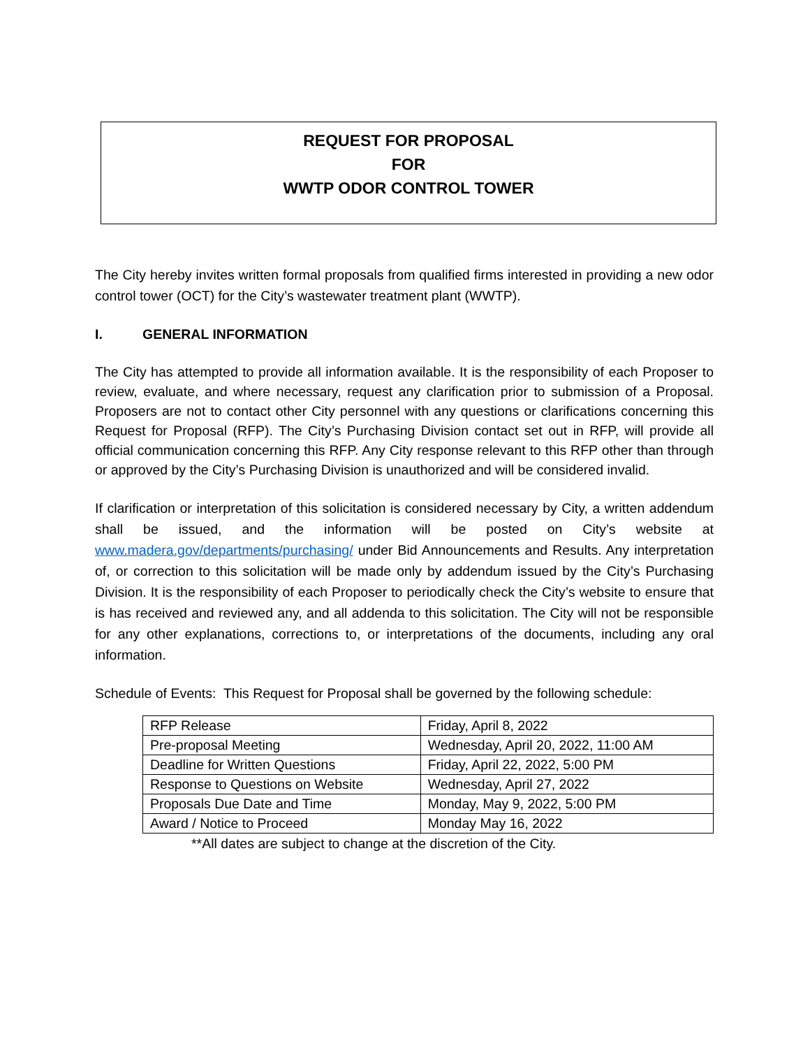REQUEST FOR PROPOSAL
FOR
WWTP ODOR CONTROL TOWER
The City hereby invites written formal proposals from qualified firms interested in providing a new odor control tower (OCT) for the City’s wastewater treatment plant (WWTP).
I. GENERAL INFORMATION
The City has attempted to provide all information available. It is the responsibility of each Proposer to review, evaluate, and where necessary, request any clarification prior to submission of a Proposal. Proposers are not to contact other City personnel with any questions or clarifications concerning this Request for Proposal (RFP). The City’s Purchasing Division contact set out in RFP, will provide all official communication concerning this RFP. Any City response relevant to this RFP other than through or approved by the City’s Purchasing Division is unauthorized and will be considered invalid.
If clarification or interpretation of this solicitation is considered necessary by City, a written addendum shall be issued, and the information will be posted on City’s website at www.madera.gov/departments/purchasing/ under Bid Announcements and Results. Any interpretation of, or correction to this solicitation will be made only by addendum issued by the City’s Purchasing Division. It is the responsibility of each Proposer to periodically check the City’s website to ensure that is has received and reviewed any, and all addenda to this solicitation. The City will not be responsible for any other explanations, corrections to, or interpretations of the documents, including any oral information.
Schedule of Events: This Request for Proposal shall be governed by the following schedule:
| RFP Release | Friday, April 8, 2022 |
| Pre-proposal Meeting | Wednesday, April 20, 2022, 11:00 AM |
| Deadline for Written Questions | Friday, April 22, 2022, 5:00 PM |
| Response to Questions on Website | Wednesday, April 27, 2022 |
| Proposals Due Date and Time | Monday, May 9, 2022, 5:00 PM |
| Award / Notice to Proceed | Monday May 16, 2022 |
**All dates are subject to change at the discretion of the City.